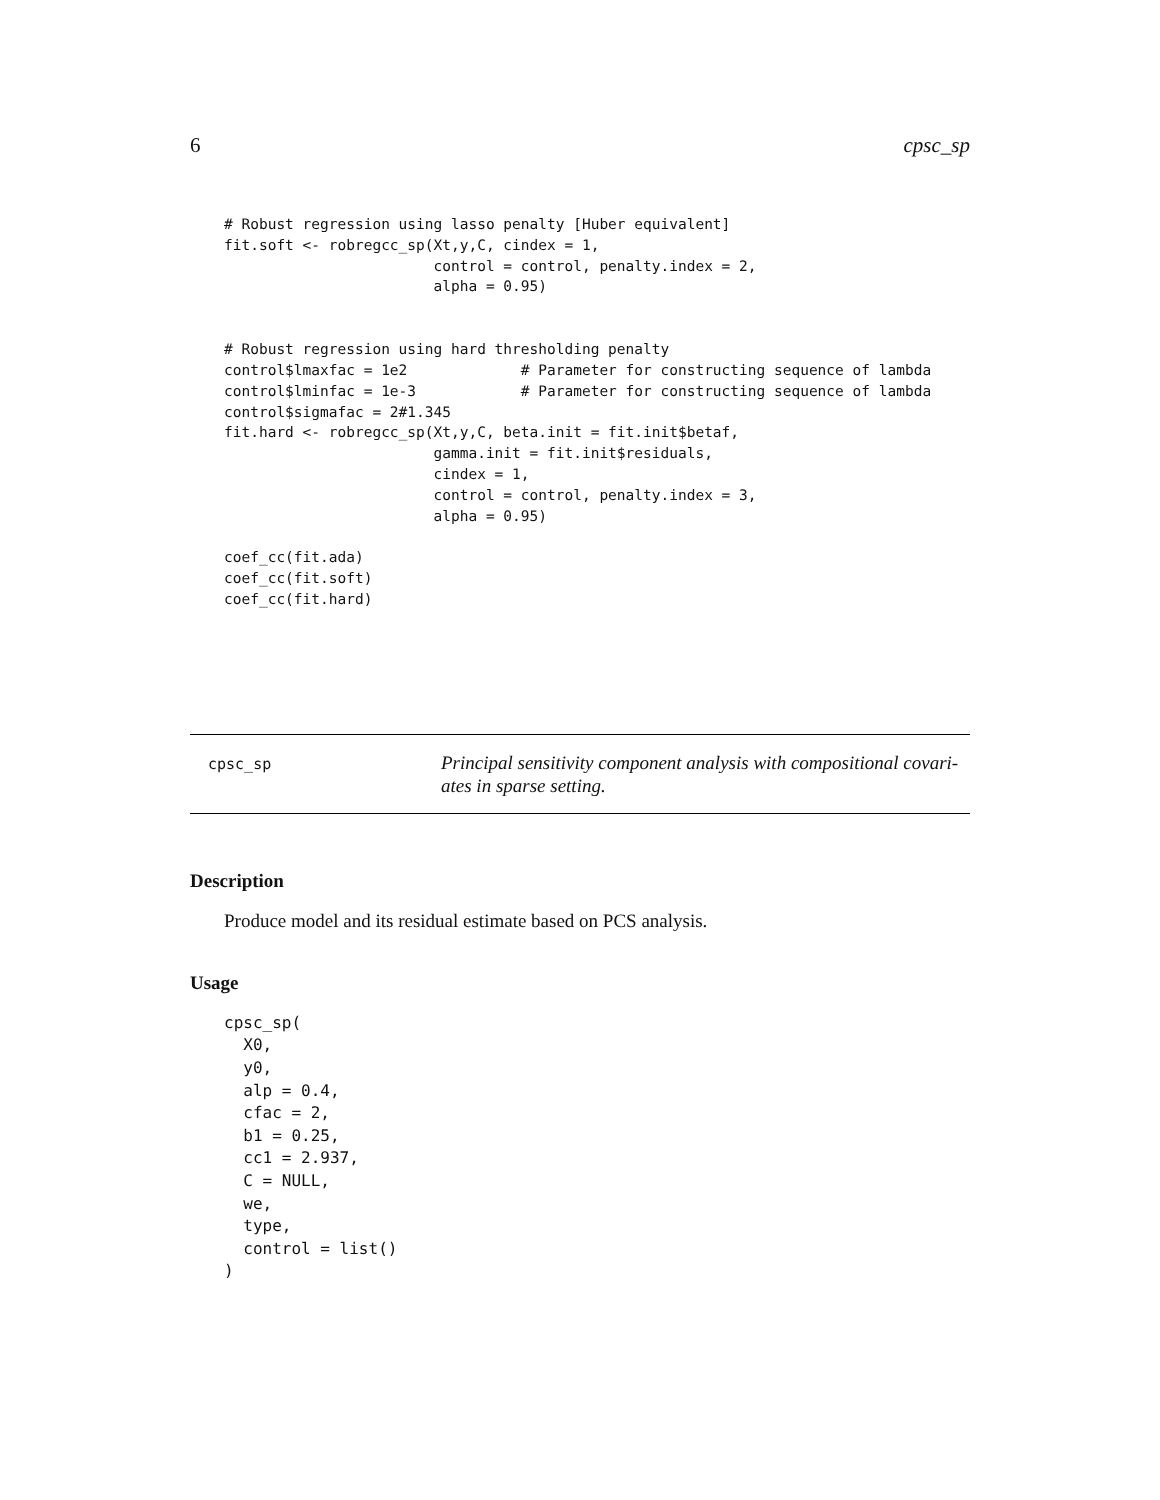6 cpsc_sp
# Robust regression using lasso penalty [Huber equivalent]
fit.soft <- robregcc_sp(Xt,y,C, cindex = 1,
                        control = control, penalty.index = 2,
                        alpha = 0.95)
# Robust regression using hard thresholding penalty
control$lmaxfac = 1e2             # Parameter for constructing sequence of lambda
control$lminfac = 1e-3            # Parameter for constructing sequence of lambda
control$sigmafac = 2#1.345
fit.hard <- robregcc_sp(Xt,y,C, beta.init = fit.init$betaf,
                        gamma.init = fit.init$residuals,
                        cindex = 1,
                        control = control, penalty.index = 3,
                        alpha = 0.95)
coef_cc(fit.ada)
coef_cc(fit.soft)
coef_cc(fit.hard)
cpsc_sp
Principal sensitivity component analysis with compositional covari-
ates in sparse setting.
Description
Produce model and its residual estimate based on PCS analysis.
Usage
cpsc_sp(
  X0,
  y0,
  alp = 0.4,
  cfac = 2,
  b1 = 0.25,
  cc1 = 2.937,
  C = NULL,
  we,
  type,
  control = list()
)